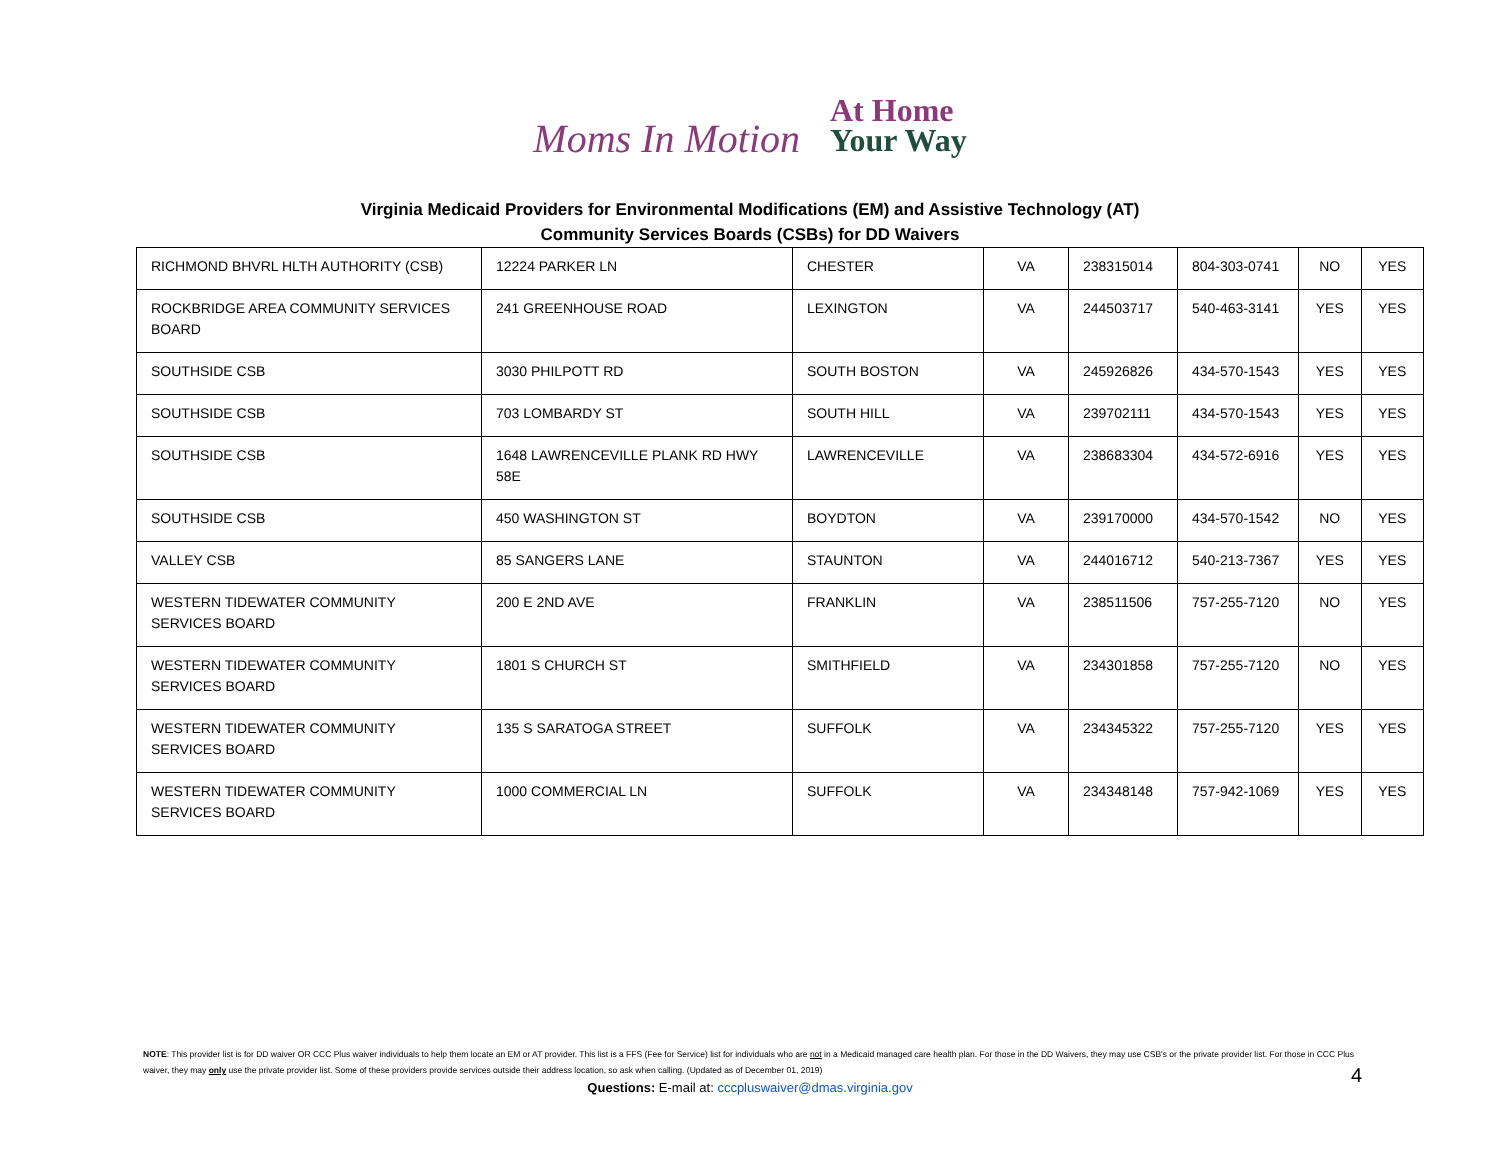Moms In Motion
At Home
Your Way
Virginia Medicaid Providers for Environmental Modifications (EM) and Assistive Technology (AT)
Community Services Boards (CSBs) for DD Waivers
| RICHMOND BHVRL HLTH AUTHORITY (CSB) | 12224 PARKER LN | CHESTER | VA | 238315014 | 804-303-0741 | NO | YES |
| ROCKBRIDGE AREA COMMUNITY SERVICES BOARD | 241 GREENHOUSE ROAD | LEXINGTON | VA | 244503717 | 540-463-3141 | YES | YES |
| SOUTHSIDE CSB | 3030 PHILPOTT RD | SOUTH BOSTON | VA | 245926826 | 434-570-1543 | YES | YES |
| SOUTHSIDE CSB | 703 LOMBARDY ST | SOUTH HILL | VA | 239702111 | 434-570-1543 | YES | YES |
| SOUTHSIDE CSB | 1648 LAWRENCEVILLE PLANK RD HWY 58E | LAWRENCEVILLE | VA | 238683304 | 434-572-6916 | YES | YES |
| SOUTHSIDE CSB | 450 WASHINGTON ST | BOYDTON | VA | 239170000 | 434-570-1542 | NO | YES |
| VALLEY CSB | 85 SANGERS LANE | STAUNTON | VA | 244016712 | 540-213-7367 | YES | YES |
| WESTERN TIDEWATER COMMUNITY SERVICES BOARD | 200 E 2ND AVE | FRANKLIN | VA | 238511506 | 757-255-7120 | NO | YES |
| WESTERN TIDEWATER COMMUNITY SERVICES BOARD | 1801 S CHURCH ST | SMITHFIELD | VA | 234301858 | 757-255-7120 | NO | YES |
| WESTERN TIDEWATER COMMUNITY SERVICES BOARD | 135 S SARATOGA STREET | SUFFOLK | VA | 234345322 | 757-255-7120 | YES | YES |
| WESTERN TIDEWATER COMMUNITY SERVICES BOARD | 1000 COMMERCIAL LN | SUFFOLK | VA | 234348148 | 757-942-1069 | YES | YES |
NOTE: This provider list is for DD waiver OR CCC Plus waiver individuals to help them locate an EM or AT provider. This list is a FFS (Fee for Service) list for individuals who are not in a Medicaid managed care health plan. For those in the DD Waivers, they may use CSB's or the private provider list. For those in CCC Plus waiver, they may only use the private provider list. Some of these providers provide services outside their address location, so ask when calling. (Updated as of December 01, 2019)
Questions: E-mail at: cccpluswaiver@dmas.virginia.gov
4